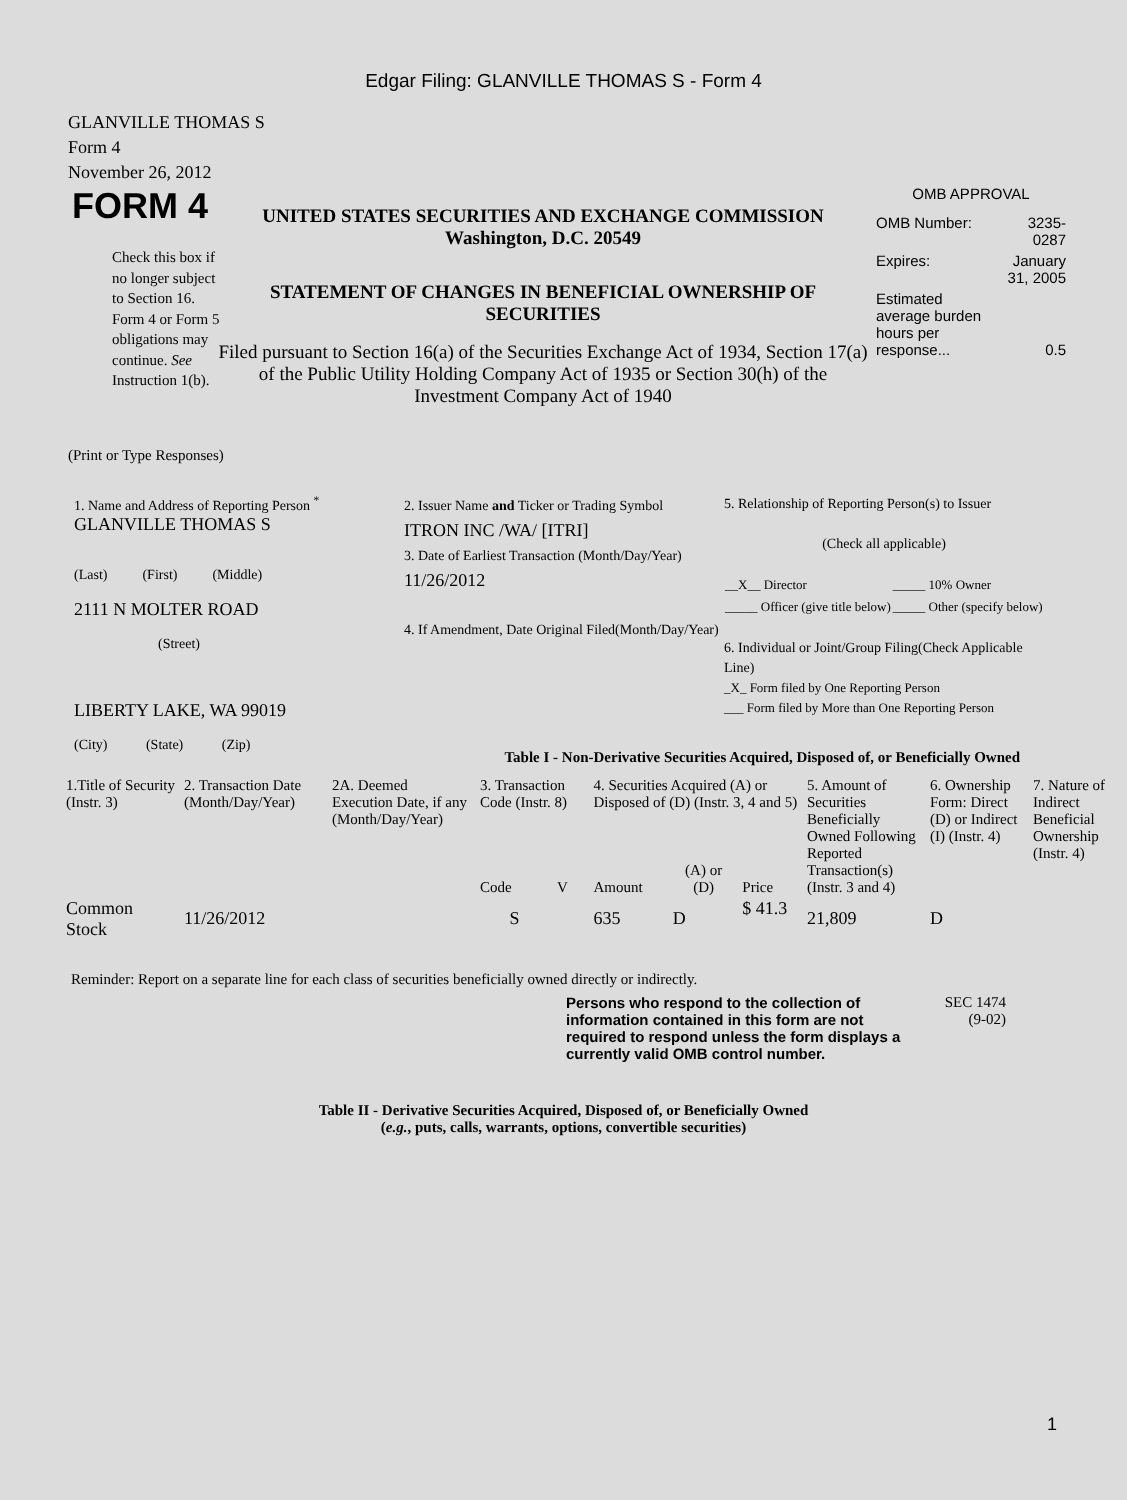Edgar Filing: GLANVILLE THOMAS S - Form 4
GLANVILLE THOMAS S
Form 4
November 26, 2012
FORM 4
Check this box if no longer subject to Section 16. Form 4 or Form 5 obligations may continue. See Instruction 1(b).
UNITED STATES SECURITIES AND EXCHANGE COMMISSION
Washington, D.C. 20549
STATEMENT OF CHANGES IN BENEFICIAL OWNERSHIP OF SECURITIES
Filed pursuant to Section 16(a) of the Securities Exchange Act of 1934, Section 17(a) of the Public Utility Holding Company Act of 1935 or Section 30(h) of the Investment Company Act of 1940
OMB APPROVAL
| OMB Number: | 3235-0287 |
| Expires: | January 31, 2005 |
| Estimated average burden hours per response... | 0.5 |
(Print or Type Responses)
1. Name and Address of Reporting Person <sup>*</sup>
GLANVILLE THOMAS S
(Last) (First) (Middle)
2111 N MOLTER ROAD
(Street)
LIBERTY LAKE, WA 99019
(City) (State) (Zip)
2. Issuer Name and Ticker or Trading Symbol
ITRON INC /WA/ [ITRI]
3. Date of Earliest Transaction (Month/Day/Year)
11/26/2012
4. If Amendment, Date Original Filed(Month/Day/Year)
5. Relationship of Reporting Person(s) to Issuer
(Check all applicable)
| __X__ Director | _____ 10% Owner |
| _____ Officer (give title below) | _____ Other (specify below) |
6. Individual or Joint/Group Filing(Check Applicable Line)
_X_ Form filed by One Reporting Person
___ Form filed by More than One Reporting Person
Table I - Non-Derivative Securities Acquired, Disposed of, or Beneficially Owned
| 1.Title of Security (Instr. 3) | 2. Transaction Date (Month/Day/Year) | 2A. Deemed Execution Date, if any (Month/Day/Year) | 3. Transaction Code (Instr. 8) | | 4. Securities Acquired (A) or Disposed of (D) (Instr. 3, 4 and 5) | | | 5. Amount of Securities Beneficially Owned Following Reported Transaction(s) (Instr. 3 and 4) | 6. Ownership Form: Direct (D) or Indirect (I) (Instr. 4) | 7. Nature of Indirect Beneficial Ownership (Instr. 4) |
| --- | --- | --- | --- | --- | --- | --- | --- | --- | --- | --- |
| | | | Code | V | Amount | (A) or (D) | Price | | | |
| Common Stock | 11/26/2012 | | S | | 635 | D | $ 41.3 | 21,809 | D | |
Reminder: Report on a separate line for each class of securities beneficially owned directly or indirectly.
Persons who respond to the collection of information contained in this form are not required to respond unless the form displays a currently valid OMB control number.
SEC 1474
(9-02)
Table II - Derivative Securities Acquired, Disposed of, or Beneficially Owned
(e.g., puts, calls, warrants, options, convertible securities)
1